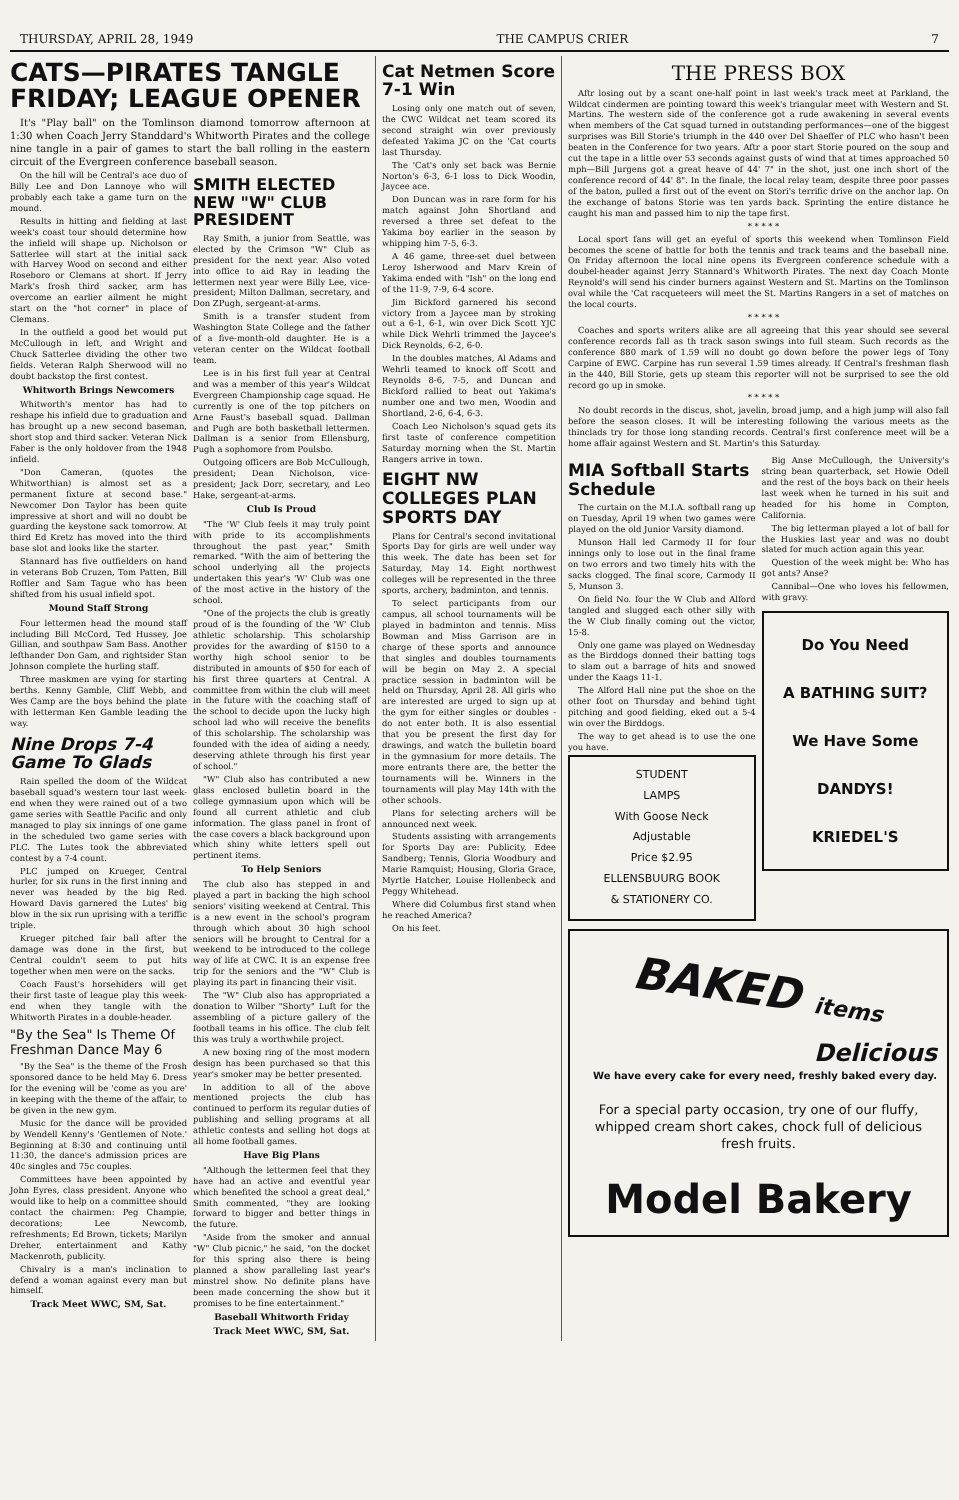THURSDAY, APRIL 28, 1949 THE CAMPUS CRIER 7
CATS—PIRATES TANGLE FRIDAY; LEAGUE OPENER
It's "Play ball" on the Tomlinson diamond tomorrow afternoon at 1:30 when Coach Jerry Standdard's Whitworth Pirates and the college nine tangle in a pair of games to start the ball rolling in the eastern circuit of the Evergreen conference baseball season.
On the hill will be Central's ace duo of Billy Lee and Don Lannoye who will probably each take a game turn on the mound.
Results in hitting and fielding at last week's coast tour should determine how the infield will shape up. Nicholson or Satterlee will start at the initial sack with Harvey Wood on second and either Roseboro or Clemans at short. If Jerry Mark's frosh third sacker, arm has overcome an earlier ailment he might start on the "hot corner" in place of Clemans.
In the outfield a good bet would put McCullough in left, and Wright and Chuck Satterlee dividing the other two fields. Veteran Ralph Sherwood will no doubt backstop the first contest.
Whitworth Brings Newcomers
Whitworth's mentor has had to reshape his infield due to graduation and has brought up a new second baseman, short stop and third sacker. Veteran Nick Faber is the only holdover from the 1948 infield.
"Don Cameran, (quotes the Whitworthian) is almost set as a permanent fixture at second base." Newcomer Don Taylor has been quite impressive at short and will no doubt be guarding the keystone sack tomorrow. At third Ed Kretz has moved into the third base slot and looks like the starter.
Stannard has five outfielders on hand in veterans Bob Cruzen, Tom Patten, Bill Roffler and Sam Tague who has been shifted from his usual infield spot.
Mound Staff Strong
Four lettermen head the mound staff including Bill McCord, Ted Hussey, Joe Gillian, and southpaw Sam Bass. Another lefthander Don Gam, and rightsider Stan Johnson complete the hurling staff.
Three maskmen are vying for starting berths. Kenny Gamble, Cliff Webb, and Wes Camp are the boys behind the plate with letterman Ken Gamble leading the way.
Nine Drops 7-4 Game To Glads
Rain spelled the doom of the Wildcat baseball squad's western tour last week-end when they were rained out of a two game series with Seattle Pacific and only managed to play six innings of one game in the scheduled two game series with PLC. The Lutes took the abbreviated contest by a 7-4 count.
PLC jumped on Krueger, Central hurler, for six runs in the first inning and never was headed by the big Red. Howard Davis garnered the Lutes' big blow in the six run uprising with a teriffic triple.
Krueger pitched fair ball after the damage was done in the first, but Central couldn't seem to put hits together when men were on the sacks.
Coach Faust's horsehiders will get their first taste of league play this week-end when they tangle with the Whitworth Pirates in a double-header.
"By the Sea" Is Theme Of Freshman Dance May 6
"By the Sea" is the theme of the Frosh sponsored dance to be held May 6. Dress for the evening will be 'come as you are' in keeping with the theme of the affair, to be given in the new gym.
Music for the dance will be provided by Wendell Kenny's 'Gentlemen of Note.' Beginning at 8:30 and continuing until 11:30, the dance's admission prices are 40c singles and 75c couples.
Committees have been appointed by John Eyres, class president. Anyone who would like to help on a committee should contact the chairmen: Peg Champie, decorations; Lee Newcomb, refreshments; Ed Brown, tickets; Marilyn Dreher, entertainment and Kathy Mackenroth, publicity.
Chivalry is a man's inclination to defend a woman against every man but himself.
Track Meet WWC, SM, Sat.
SMITH ELECTED NEW "W" CLUB PRESIDENT
Ray Smith, a junior from Seattle, was elected by the Crimson "W" Club as president for the next year. Also voted into office to aid Ray in leading the lettermen next year were Billy Lee, vice-president; Milton Dallman, secretary, and Don ZPugh, sergeant-at-arms.
Smith is a transfer student from Washington State College and the father of a five-month-old daughter. He is a veteran center on the Wildcat football team.
Lee is in his first full year at Central and was a member of this year's Wildcat Evergreen Championship cage squad. He currently is one of the top pitchers on Arne Faust's baseball squad. Dallman and Pugh are both basketball lettermen. Dallman is a senior from Ellensburg, Pugh a sophomore from Poulsbo.
Outgoing officers are Bob McCullough, president; Dean Nicholson, vice-president; Jack Dorr, secretary, and Leo Hake, sergeant-at-arms.
Club Is Proud
"The 'W' Club feels it may truly point with pride to its accomplishments throughout the past year," Smith remarked. "With the aim of bettering the school underlying all the projects undertaken this year's 'W' Club was one of the most active in the history of the school.
"One of the projects the club is greatly proud of is the founding of the 'W' Club athletic scholarship. This scholarship provides for the awarding of $150 to a worthy high school senior to be distributed in amounts of $50 for each of his first three quarters at Central. A committee from within the club will meet in the future with the coaching staff of the school to decide upon the lucky high school lad who will receive the benefits of this scholarship. The scholarship was founded with the idea of aiding a needy, deserving athlete through his first year of school."
"W" Club also has contributed a new glass enclosed bulletin board in the college gymnasium upon which will be found all current athletic and club information. The glass panel in front of the case covers a black background upon which shiny white letters spell out pertinent items.
To Help Seniors
The club also has stepped in and played a part in backing the high school seniors' visiting weekend at Central. This is a new event in the school's program through which about 30 high school seniors will be brought to Central for a weekend to be introduced to the college way of life at CWC. It is an expense free trip for the seniors and the "W" Club is playing its part in financing their visit.
The "W" Club also has appropriated a donation to Wilber "Shorty" Luft for the assembling of a picture gallery of the football teams in his office. The club felt this was truly a worthwhile project.
A new boxing ring of the most modern design has been purchased so that this year's smoker may be better presented.
In addition to all of the above mentioned projects the club has continued to perform its regular duties of publishing and selling programs at all athletic contests and selling hot dogs at all home football games.
Have Big Plans
"Although the lettermen feel that they have had an active and eventful year which benefited the school a great deal," Smith commented, "they are looking forward to bigger and better things in the future.
"Aside from the smoker and annual "W" Club picnic," he said, "on the docket for this spring also there is being planned a show paralleling last year's minstrel show. No definite plans have been made concerning the show but it promises to be fine entertainment."
Baseball Whitworth Friday
Track Meet WWC, SM, Sat.
Cat Netmen Score 7-1 Win
Losing only one match out of seven, the CWC Wildcat net team scored its second straight win over previously defeated Yakima JC on the 'Cat courts last Thursday.
The 'Cat's only set back was Bernie Norton's 6-3, 6-1 loss to Dick Woodin, Jaycee ace.
Don Duncan was in rare form for his match against John Shortland and reversed a three set defeat to the Yakima boy earlier in the season by whipping him 7-5, 6-3.
A 46 game, three-set duel between Leroy Isherwood and Marv Krein of Yakima ended with "Ish" on the long end of the 11-9, 7-9, 6-4 score.
Jim Bickford garnered his second victory from a Jaycee man by stroking out a 6-1, 6-1, win over Dick Scott YJC while Dick Wehrli trimmed the Jaycee's Dick Reynolds, 6-2, 6-0.
In the doubles matches, Al Adams and Wehrli teamed to knock off Scott and Reynolds 8-6, 7-5, and Duncan and Bickford rallied to beat out Yakima's number one and two men, Woodin and Shortland, 2-6, 6-4, 6-3.
Coach Leo Nicholson's squad gets its first taste of conference competition Saturday morning when the St. Martin Rangers arrive in town.
EIGHT NW COLLEGES PLAN SPORTS DAY
Plans for Central's second invitational Sports Day for girls are well under way this week. The date has been set for Saturday, May 14. Eight northwest colleges will be represented in the three sports, archery, badminton, and tennis.
To select participants from our campus, all school tournaments will be played in badminton and tennis. Miss Bowman and Miss Garrison are in charge of these sports and announce that singles and doubles tournaments will be begin on May 2. A special practice session in badminton will be held on Thursday, April 28. All girls who are interested are urged to sign up at the gym for either singles or doubles - do not enter both. It is also essential that you be present the first day for drawings, and watch the bulletin board in the gymnasium for more details. The more entrants there are, the better the tournaments will be. Winners in the tournaments will play May 14th with the other schools.
Plans for selecting archers will be announced next week.
Students assisting with arrangements for Sports Day are: Publicity, Edee Sandberg; Tennis, Gloria Woodbury and Marie Ramquist; Housing, Gloria Grace, Myrtle Hatcher, Louise Hollenbeck and Peggy Whitehead.
Where did Columbus first stand when he reached America?
On his feet.
THE PRESS BOX
Aftr losing out by a scant one-half point in last week's track meet at Parkland, the Wildcat cindermen are pointing toward this week's triangular meet with Western and St. Martins. The western side of the conference got a rude awakening in several events when members of the Cat squad turned in outstanding performances—one of the biggest surprises was Bill Storie's triumph in the 440 over Del Shaeffer of PLC who hasn't been beaten in the Conference for two years. Aftr a poor start Storie poured on the soup and cut the tape in a little over 53 seconds against gusts of wind that at times approached 50 mph—Bill Jurgens got a great heave of 44' 7" in the shot, just one inch short of the conference record of 44' 8". In the finale, the local relay team, despite three poor passes of the baton, pulled a first out of the event on Stori's terrific drive on the anchor lap. On the exchange of batons Storie was ten yards back. Sprinting the entire distance he caught his man and passed him to nip the tape first.
* * * * *
Local sport fans will get an eyeful of sports this weekend when Tomlinson Field becomes the scene of battle for both the tennis and track teams and the baseball nine. On Friday afternoon the local nine opens its Evergreen conference schedule with a doubel-header against Jerry Stannard's Whitworth Pirates. The next day Coach Monte Reynold's will send his cinder burners against Western and St. Martins on the Tomlinson oval while the 'Cat racqueteers will meet the St. Martins Rangers in a set of matches on the local courts.
* * * * *
Coaches and sports writers alike are all agreeing that this year should see several conference records fall as th track sason swings into full steam. Such records as the conference 880 mark of 1.59 will no doubt go down before the power legs of Tony Carpine of EWC. Carpine has run several 1.59 times already. If Central's freshman flash in the 440, Bill Storie, gets up steam this reporter will not be surprised to see the old record go up in smoke.
* * * * *
No doubt records in the discus, shot, javelin, broad jump, and a high jump will also fall before the season closes. It will be interesting following the various meets as the thinclads try for those long standing records. Central's first conference meet will be a home affair against Western and St. Martin's this Saturday.
MIA Softball Starts Schedule
The curtain on the M.I.A. softball rang up on Tuesday, April 19 when two games were played on the old Junior Varsity diamond.
Munson Hall led Carmody II for four innings only to lose out in the final frame on two errors and two timely hits with the sacks clogged. The final score, Carmody II 5, Munson 3.
On field No. four the W Club and Alford tangled and slugged each other silly with the W Club finally coming out the victor, 15-8.
Only one game was played on Wednesday as the Birddogs donned their batting togs to slam out a barrage of hits and snowed under the Kaags 11-1.
The Alford Hall nine put the shoe on the other foot on Thursday and behind tight pitching and good fielding, eked out a 5-4 win over the Birddogs.
The way to get ahead is to use the one you have.
STUDENT
LAMPS
With Goose Neck
Adjustable
Price $2.95
ELLENSBUURG BOOK
& STATIONERY CO.
Big Anse McCullough, the University's string bean quarterback, set Howie Odell and the rest of the boys back on their heels last week when he turned in his suit and headed for his home in Compton, California.
The big letterman played a lot of ball for the Huskies last year and was no doubt slated for much action again this year.
Question of the week might be: Who has got ants? Anse?
Cannibal—One who loves his fellowmen, with gravy.
Do You Need
A BATHING SUIT?
We Have Some
DANDYS!
KRIEDEL'S
BAKED items
Delicious
We have every cake for every need, freshly baked every day.
For a special party occasion, try one of our fluffy, whipped cream short cakes, chock full of delicious fresh fruits.
Model Bakery